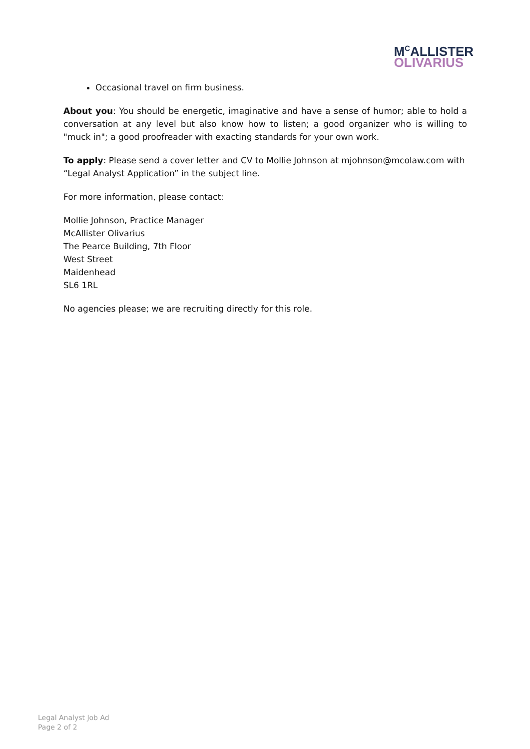M<sup>C</sup>ALLISTER
OLIVARIUS
Occasional travel on firm business.
About you: You should be energetic, imaginative and have a sense of humor; able to hold a conversation at any level but also know how to listen; a good organizer who is willing to "muck in"; a good proofreader with exacting standards for your own work.
To apply: Please send a cover letter and CV to Mollie Johnson at mjohnson@mcolaw.com with “Legal Analyst Application” in the subject line.
For more information, please contact:
Mollie Johnson, Practice Manager
McAllister Olivarius
The Pearce Building, 7th Floor
West Street
Maidenhead
SL6 1RL
No agencies please; we are recruiting directly for this role.
Legal Analyst Job Ad
Page 2 of 2